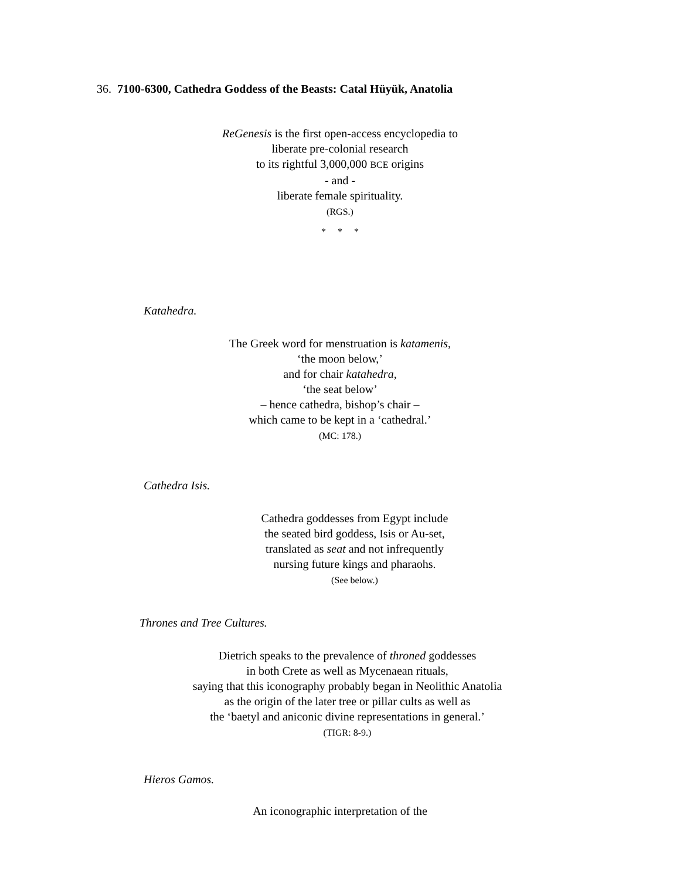36. 7100-6300, Cathedra Goddess of the Beasts: Catal Hüyük, Anatolia
ReGenesis is the first open-access encyclopedia to
liberate pre-colonial research
to its rightful 3,000,000 BCE origins
- and -
liberate female spirituality.
(RGS.)
* * *
Katahedra.
The Greek word for menstruation is katamenis,
‘the moon below,’
and for chair katahedra,
‘the seat below’
– hence cathedra, bishop’s chair –
which came to be kept in a ‘cathedral.’
(MC: 178.)
Cathedra Isis.
Cathedra goddesses from Egypt include
the seated bird goddess, Isis or Au-set,
translated as seat and not infrequently
nursing future kings and pharaohs.
(See below.)
Thrones and Tree Cultures.
Dietrich speaks to the prevalence of throned goddesses
in both Crete as well as Mycenaean rituals,
saying that this iconography probably began in Neolithic Anatolia
as the origin of the later tree or pillar cults as well as
the ‘baetyl and aniconic divine representations in general.’
(TIGR: 8-9.)
Hieros Gamos.
An iconographic interpretation of the